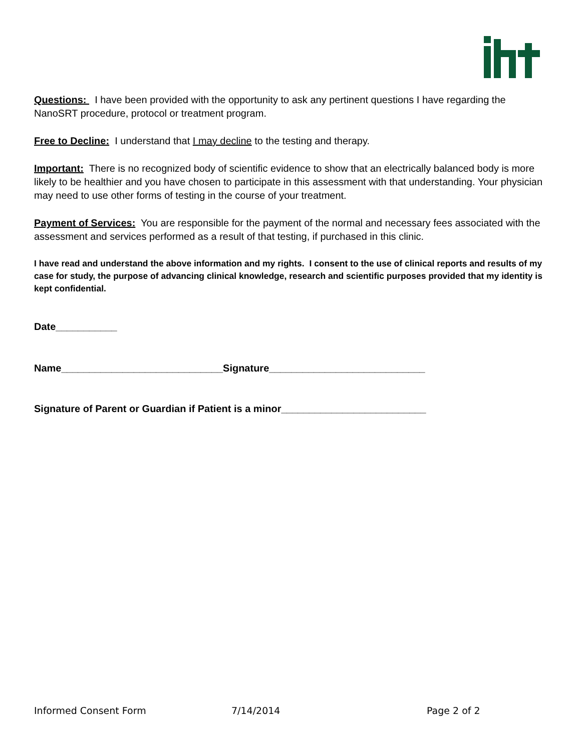Questions: I have been provided with the opportunity to ask any pertinent questions I have regarding the NanoSRT procedure, protocol or treatment program.
Free to Decline: I understand that I may decline to the testing and therapy.
Important: There is no recognized body of scientific evidence to show that an electrically balanced body is more likely to be healthier and you have chosen to participate in this assessment with that understanding. Your physician may need to use other forms of testing in the course of your treatment.
Payment of Services: You are responsible for the payment of the normal and necessary fees associated with the assessment and services performed as a result of that testing, if purchased in this clinic.
I have read and understand the above information and my rights. I consent to the use of clinical reports and results of my case for study, the purpose of advancing clinical knowledge, research and scientific purposes provided that my identity is kept confidential.
Date___________
Name_____________________________Signature____________________________
Signature of Parent or Guardian if Patient is a minor__________________________
Informed Consent Form 7/14/2014 Page 2 of 2